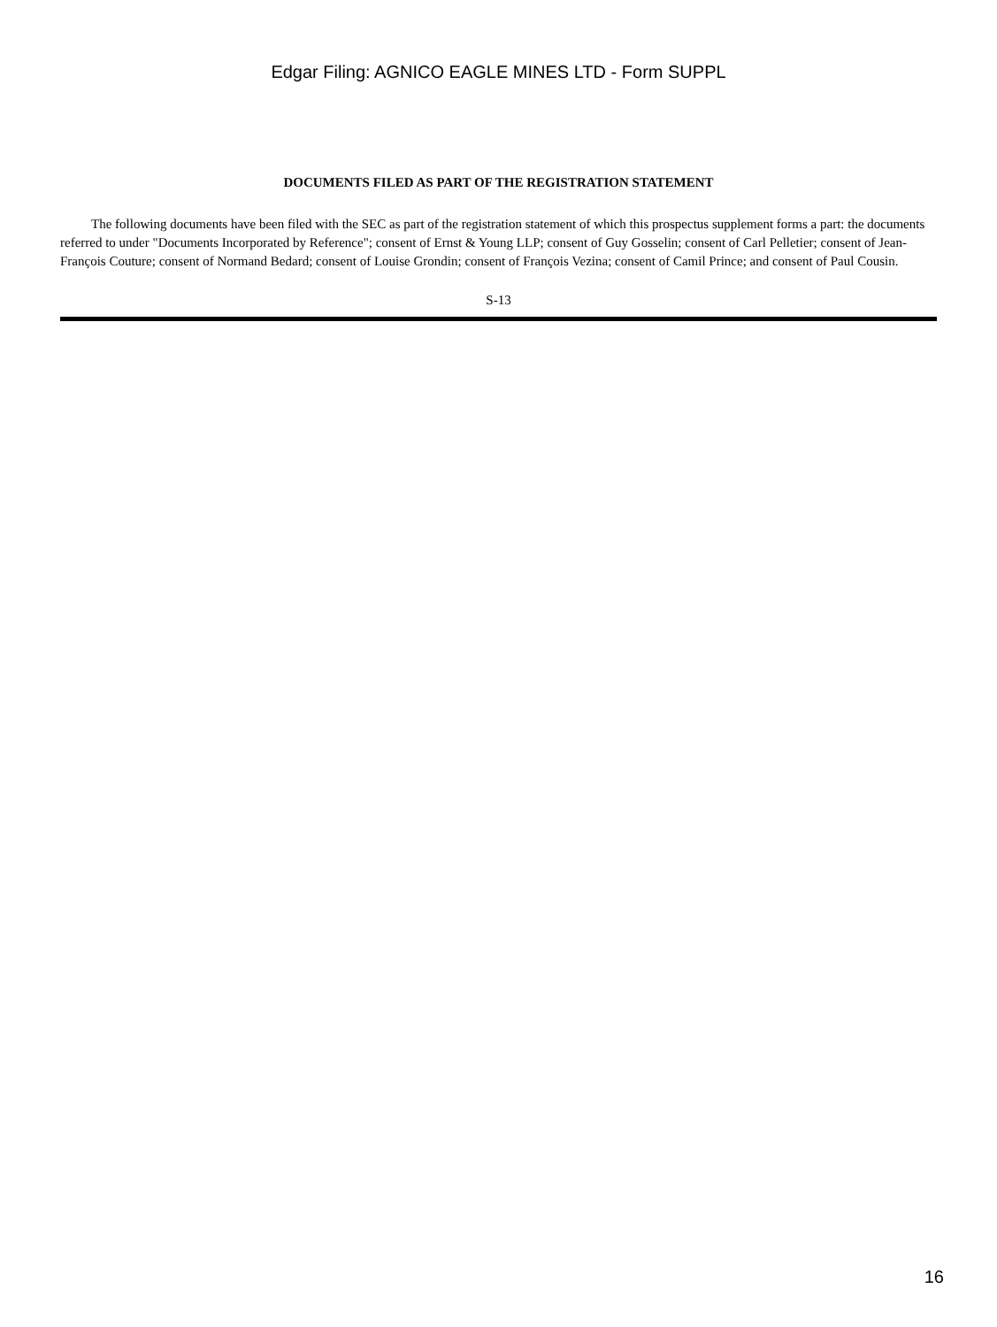Edgar Filing: AGNICO EAGLE MINES LTD - Form SUPPL
DOCUMENTS FILED AS PART OF THE REGISTRATION STATEMENT
The following documents have been filed with the SEC as part of the registration statement of which this prospectus supplement forms a part: the documents referred to under "Documents Incorporated by Reference"; consent of Ernst & Young LLP; consent of Guy Gosselin; consent of Carl Pelletier; consent of Jean-François Couture; consent of Normand Bedard; consent of Louise Grondin; consent of François Vezina; consent of Camil Prince; and consent of Paul Cousin.
S-13
16